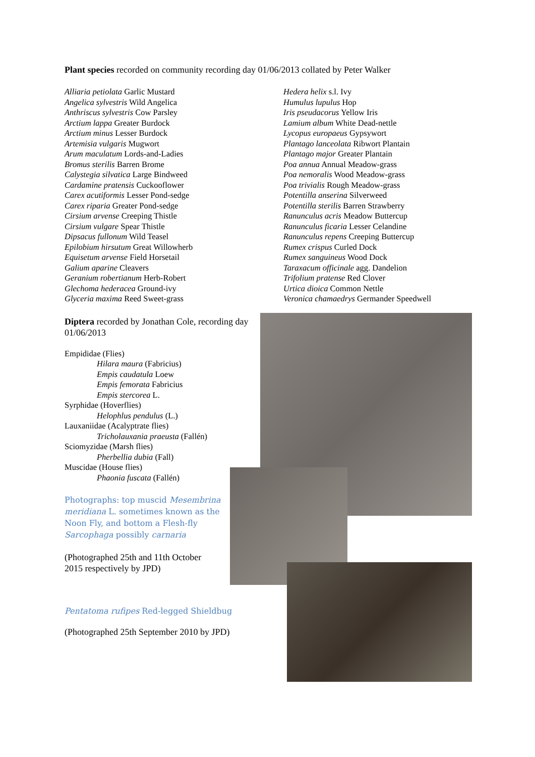Plant species recorded on community recording day 01/06/2013 collated by Peter Walker
Alliaria petiolata Garlic Mustard
Angelica sylvestris Wild Angelica
Anthriscus sylvestris Cow Parsley
Arctium lappa Greater Burdock
Arctium minus Lesser Burdock
Artemisia vulgaris Mugwort
Arum maculatum Lords-and-Ladies
Bromus sterilis Barren Brome
Calystegia silvatica Large Bindweed
Cardamine pratensis Cuckooflower
Carex acutiformis Lesser Pond-sedge
Carex riparia Greater Pond-sedge
Cirsium arvense Creeping Thistle
Cirsium vulgare Spear Thistle
Dipsacus fullonum Wild Teasel
Epilobium hirsutum Great Willowherb
Equisetum arvense Field Horsetail
Galium aparine Cleavers
Geranium robertianum Herb-Robert
Glechoma hederacea Ground-ivy
Glyceria maxima Reed Sweet-grass
Hedera helix s.l. Ivy
Humulus lupulus Hop
Iris pseudacorus Yellow Iris
Lamium album White Dead-nettle
Lycopus europaeus Gypsywort
Plantago lanceolata Ribwort Plantain
Plantago major Greater Plantain
Poa annua Annual Meadow-grass
Poa nemoralis Wood Meadow-grass
Poa trivialis Rough Meadow-grass
Potentilla anserina Silverweed
Potentilla sterilis Barren Strawberry
Ranunculus acris Meadow Buttercup
Ranunculus ficaria Lesser Celandine
Ranunculus repens Creeping Buttercup
Rumex crispus Curled Dock
Rumex sanguineus Wood Dock
Taraxacum officinale agg. Dandelion
Trifolium pratense Red Clover
Urtica dioica Common Nettle
Veronica chamaedrys Germander Speedwell
Diptera recorded by Jonathan Cole, recording day 01/06/2013
Empididae (Flies)
Hilara maura (Fabricius)
Empis caudatula Loew
Empis femorata Fabricius
Empis stercorea L.
Syrphidae (Hoverflies)
Helophlus pendulus (L.)
Lauxaniidae (Acalyptrate flies)
Tricholauxania praeusta (Fallén)
Sciomyzidae (Marsh flies)
Pherbellia dubia (Fall)
Muscidae (House flies)
Phaonia fuscata (Fallén)
Photographs: top muscid Mesembrina meridiana L. sometimes known as the Noon Fly, and bottom a Flesh-fly Sarcophaga possibly carnaria
(Photographed 25th and 11th October 2015 respectively by JPD)
Pentatoma rufipes Red-legged Shieldbug
(Photographed 25th September 2010 by JPD)